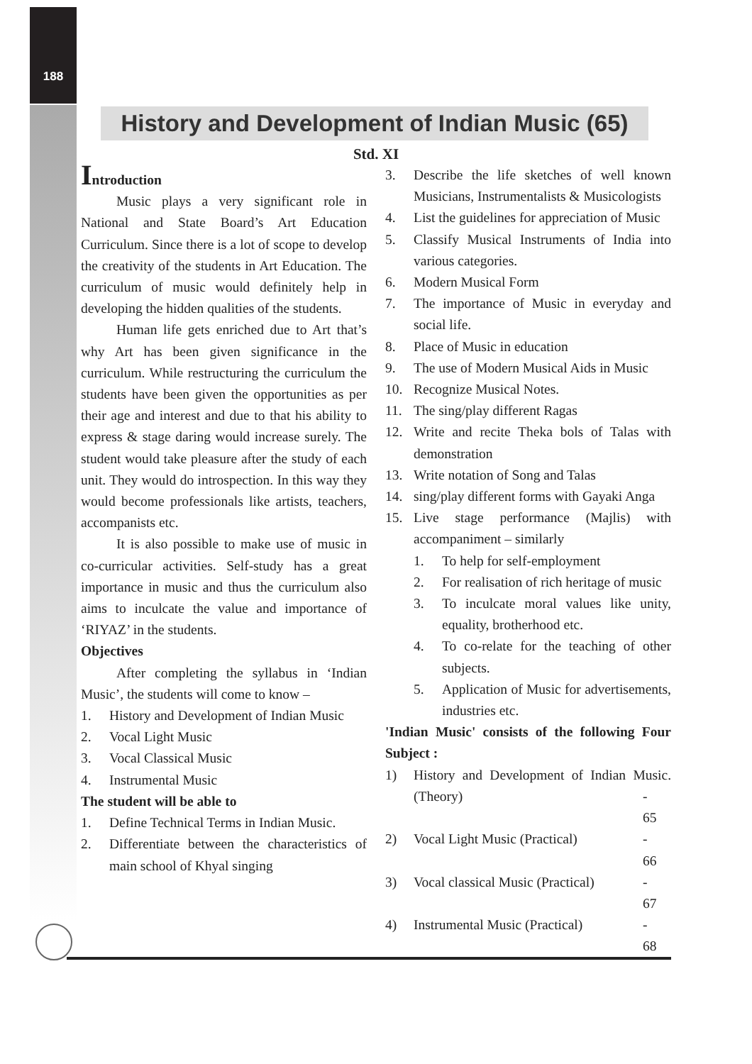188
History and Development of Indian Music (65)
Std. XI
Introduction
Music plays a very significant role in National and State Board’s Art Education Curriculum. Since there is a lot of scope to develop the creativity of the students in Art Education. The curriculum of music would definitely help in developing the hidden qualities of the students.
Human life gets enriched due to Art that’s why Art has been given significance in the curriculum. While restructuring the curriculum the students have been given the opportunities as per their age and interest and due to that his ability to express & stage daring would increase surely. The student would take pleasure after the study of each unit. They would do introspection. In this way they would become professionals like artists, teachers, accompanists etc.
It is also possible to make use of music in co-curricular activities. Self-study has a great importance in music and thus the curriculum also aims to inculcate the value and importance of ‘RIYAZ’ in the students.
Objectives
After completing the syllabus in ‘Indian Music’, the students will come to know –
1. History and Development of Indian Music
2. Vocal Light Music
3. Vocal Classical Music
4. Instrumental Music
The student will be able to
1. Define Technical Terms in Indian Music.
2. Differentiate between the characteristics of main school of Khyal singing
3. Describe the life sketches of well known Musicians, Instrumentalists & Musicologists
4. List the guidelines for appreciation of Music
5. Classify Musical Instruments of India into various categories.
6. Modern Musical Form
7. The importance of Music in everyday and social life.
8. Place of Music in education
9. The use of Modern Musical Aids in Music
10. Recognize Musical Notes.
11. The sing/play different Ragas
12. Write and recite Theka bols of Talas with demonstration
13. Write notation of Song and Talas
14. sing/play different forms with Gayaki Anga
15. Live stage performance (Majlis) with accompaniment – similarly
1. To help for self-employment
2. For realisation of rich heritage of music
3. To inculcate moral values like unity, equality, brotherhood etc.
4. To co-relate for the teaching of other subjects.
5. Application of Music for advertisements, industries etc.
'Indian Music' consists of the following Four Subject :
1) History and Development of Indian Music. (Theory) - 65
2) Vocal Light Music (Practical) - 66
3) Vocal classical Music (Practical) - 67
4) Instrumental Music (Practical) - 68